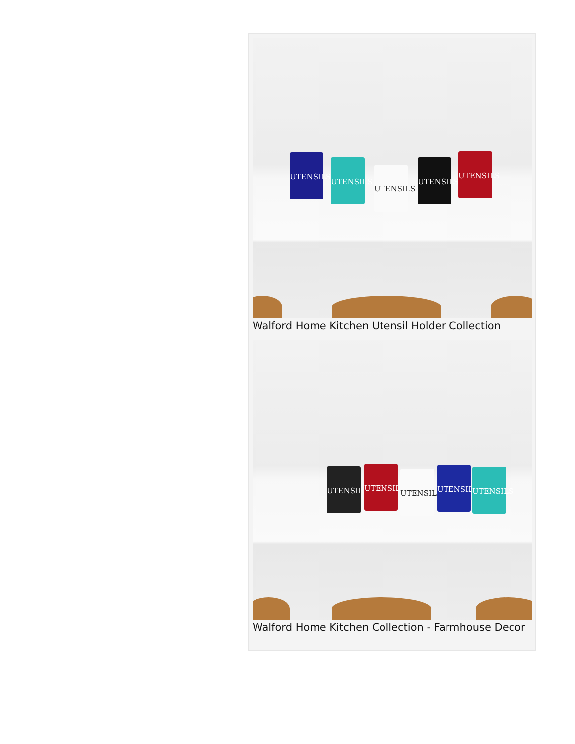UTENSILS
UTENSILS
UTENSILS
UTENSILS
UTENSILS
Walford Home Kitchen Utensil Holder Collection
UTENSILS
UTENSILS
UTENSILS
UTENSILS
UTENSILS
Walford Home Kitchen Collection - Farmhouse Decor